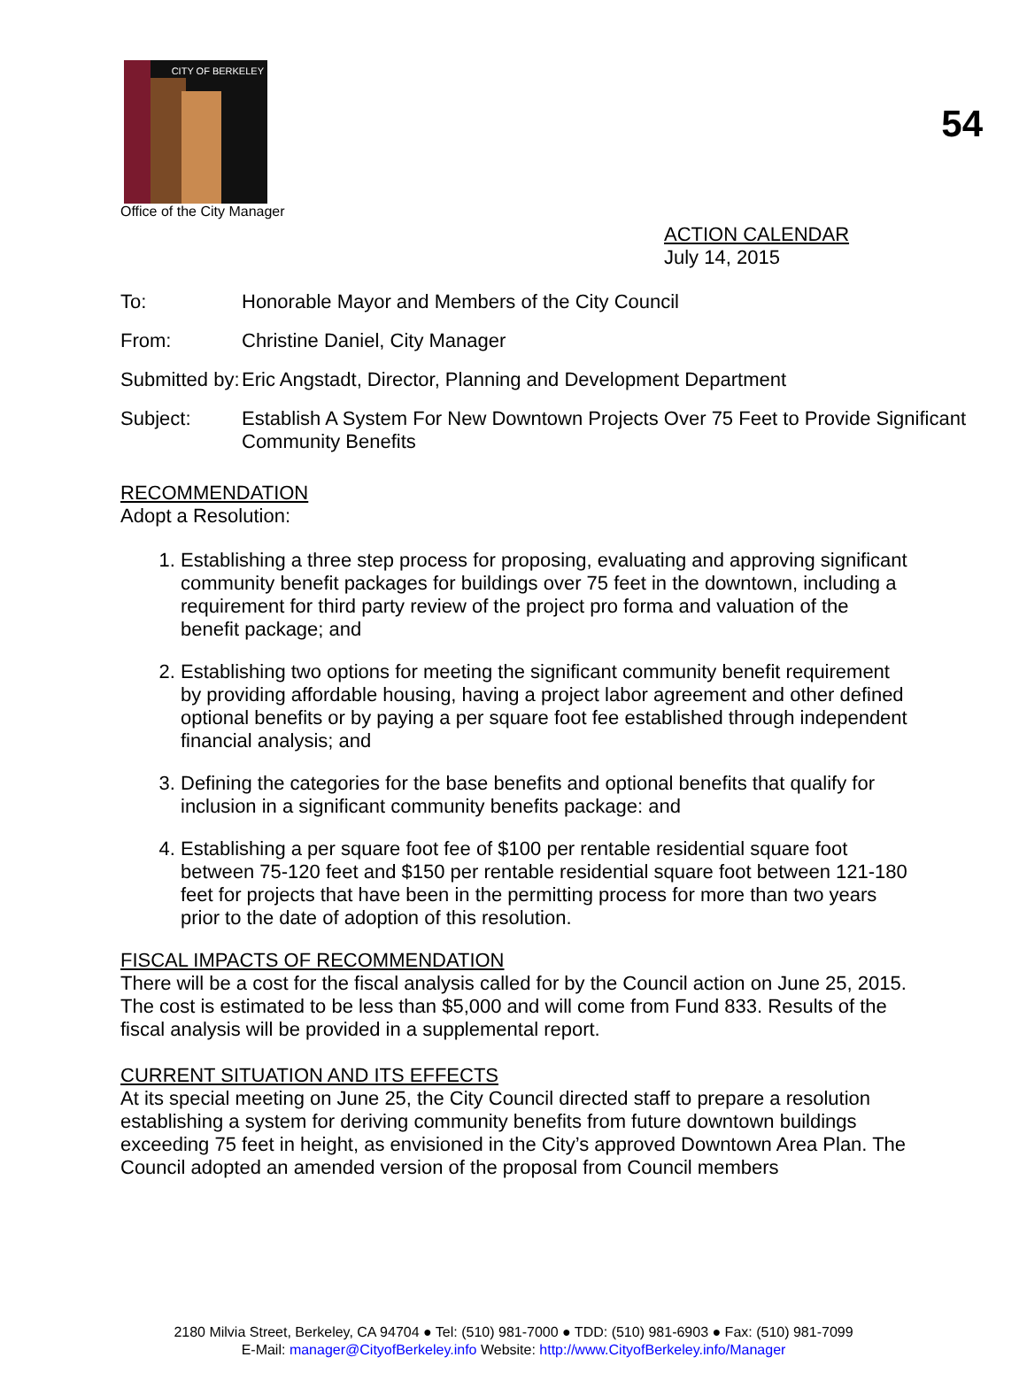54
CITY OF BERKELEY
Office of the City Manager
ACTION CALENDAR
July 14, 2015
To: Honorable Mayor and Members of the City Council
From: Christine Daniel, City Manager
Submitted by:
Eric Angstadt, Director, Planning and Development Department
Subject: Establish A System For New Downtown Projects Over 75 Feet to Provide Significant Community Benefits
RECOMMENDATION
Adopt a Resolution:
1. Establishing a three step process for proposing, evaluating and approving significant community benefit packages for buildings over 75 feet in the downtown, including a requirement for third party review of the project pro forma and valuation of the benefit package; and
2. Establishing two options for meeting the significant community benefit requirement by providing affordable housing, having a project labor agreement and other defined optional benefits or by paying a per square foot fee established through independent financial analysis; and
3. Defining the categories for the base benefits and optional benefits that qualify for inclusion in a significant community benefits package: and
4. Establishing a per square foot fee of $100 per rentable residential square foot between 75-120 feet and $150 per rentable residential square foot between 121-180 feet for projects that have been in the permitting process for more than two years prior to the date of adoption of this resolution.
FISCAL IMPACTS OF RECOMMENDATION
There will be a cost for the fiscal analysis called for by the Council action on June 25, 2015. The cost is estimated to be less than $5,000 and will come from Fund 833. Results of the fiscal analysis will be provided in a supplemental report.
CURRENT SITUATION AND ITS EFFECTS
At its special meeting on June 25, the City Council directed staff to prepare a resolution establishing a system for deriving community benefits from future downtown buildings exceeding 75 feet in height, as envisioned in the City’s approved Downtown Area Plan. The Council adopted an amended version of the proposal from Council members
2180 Milvia Street, Berkeley, CA 94704 ● Tel: (510) 981-7000 ● TDD: (510) 981-6903 ● Fax: (510) 981-7099
E-Mail: manager@CityofBerkeley.info Website: http://www.CityofBerkeley.info/Manager